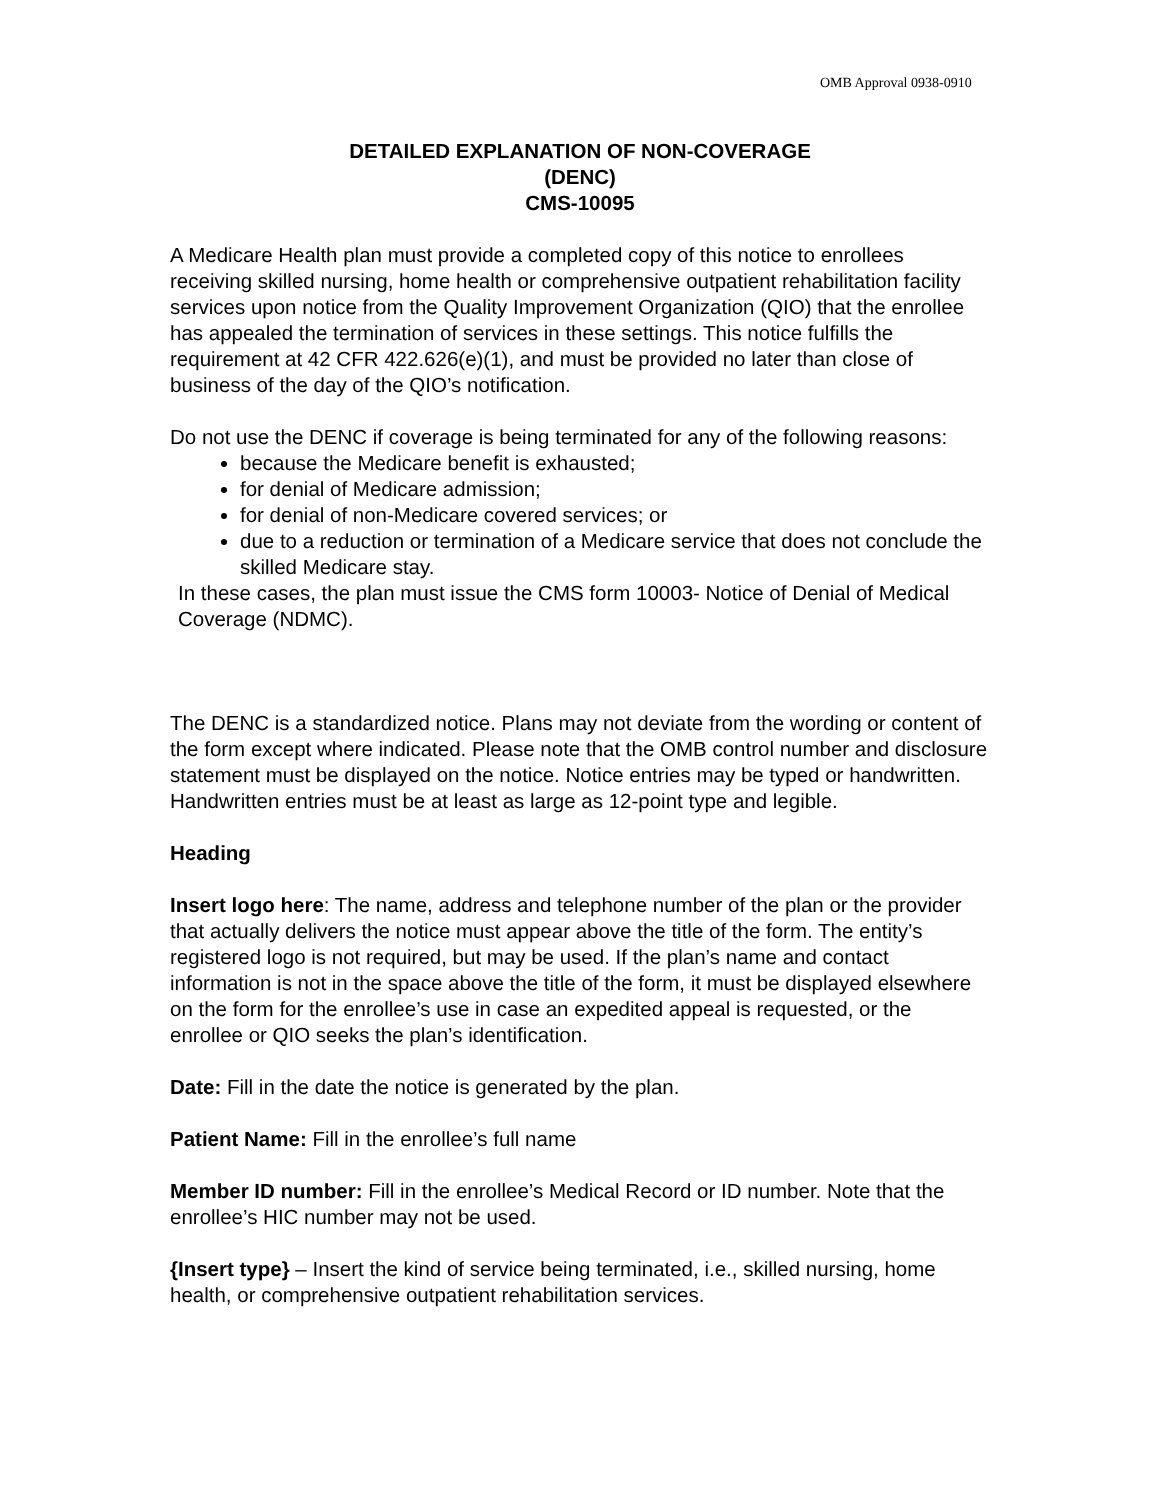OMB Approval 0938-0910
DETAILED EXPLANATION OF NON-COVERAGE
(DENC)
CMS-10095
A Medicare Health plan must provide a completed copy of this notice to enrollees receiving skilled nursing, home health or comprehensive outpatient rehabilitation facility services upon notice from the Quality Improvement Organization (QIO) that the enrollee has appealed the termination of services in these settings. This notice fulfills the requirement at 42 CFR 422.626(e)(1), and must be provided no later than close of business of the day of the QIO’s notification.
Do not use the DENC if coverage is being terminated for any of the following reasons:
because the Medicare benefit is exhausted;
for denial of Medicare admission;
for denial of non-Medicare covered services; or
due to a reduction or termination of a Medicare service that does not conclude the skilled Medicare stay.
In these cases, the plan must issue the CMS form 10003- Notice of Denial of Medical Coverage (NDMC).
The DENC is a standardized notice. Plans may not deviate from the wording or content of the form except where indicated. Please note that the OMB control number and disclosure statement must be displayed on the notice. Notice entries may be typed or handwritten. Handwritten entries must be at least as large as 12-point type and legible.
Heading
Insert logo here: The name, address and telephone number of the plan or the provider that actually delivers the notice must appear above the title of the form. The entity’s registered logo is not required, but may be used. If the plan’s name and contact information is not in the space above the title of the form, it must be displayed elsewhere on the form for the enrollee’s use in case an expedited appeal is requested, or the enrollee or QIO seeks the plan’s identification.
Date: Fill in the date the notice is generated by the plan.
Patient Name: Fill in the enrollee’s full name
Member ID number: Fill in the enrollee’s Medical Record or ID number. Note that the enrollee’s HIC number may not be used.
{Insert type} – Insert the kind of service being terminated, i.e., skilled nursing, home health, or comprehensive outpatient rehabilitation services.